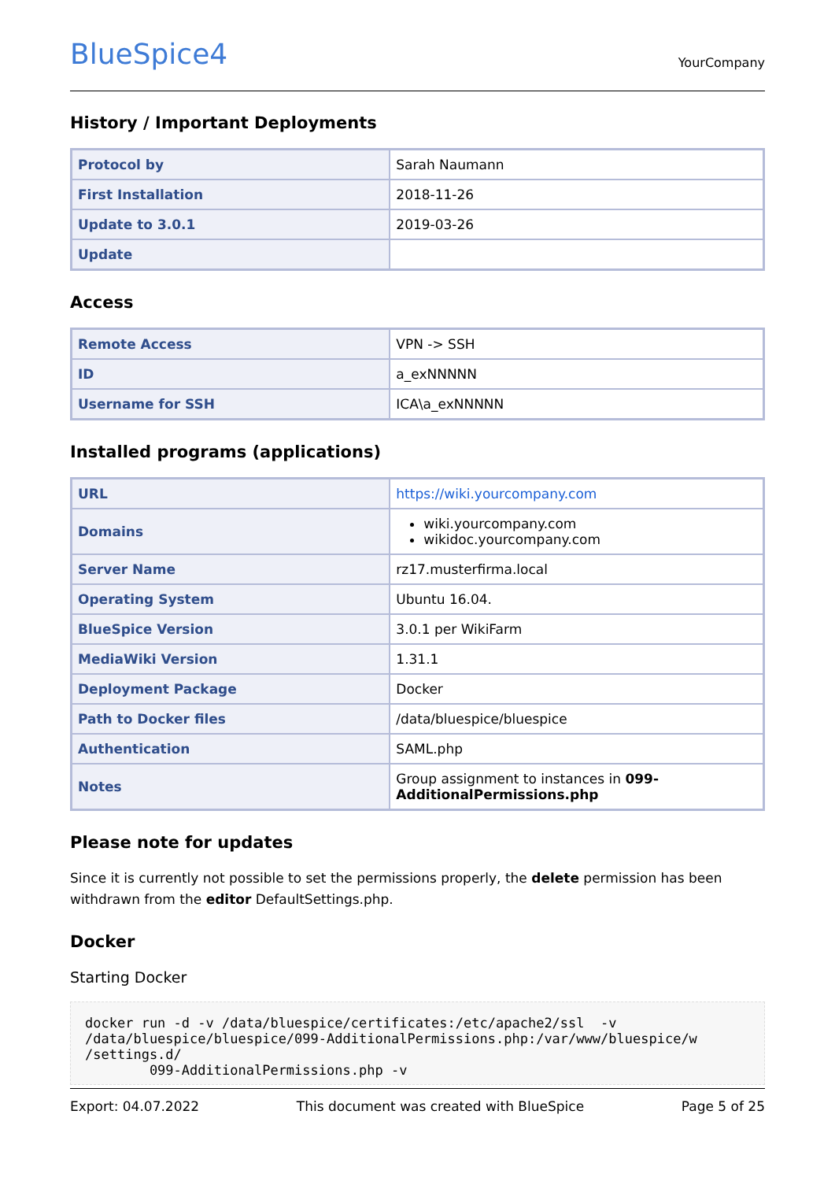BlueSpice4
YourCompany
History / Important Deployments
| Protocol by | Sarah Naumann |
| First Installation | 2018-11-26 |
| Update to 3.0.1 | 2019-03-26 |
| Update | |
Access
| Remote Access | VPN -> SSH |
| ID | a_exNNNNN |
| Username for SSH | ICA\a_exNNNNN |
Installed programs (applications)
| URL | https://wiki.yourcompany.com |
| Domains | wiki.yourcompany.com wikidoc.yourcompany.com |
| Server Name | rz17.musterfirma.local |
| Operating System | Ubuntu 16.04. |
| BlueSpice Version | 3.0.1 per WikiFarm |
| MediaWiki Version | 1.31.1 |
| Deployment Package | Docker |
| Path to Docker files | /data/bluespice/bluespice |
| Authentication | SAML.php |
| Notes | Group assignment to instances in 099-AdditionalPermissions.php |
Please note for updates
Since it is currently not possible to set the permissions properly, the delete permission has been withdrawn from the editor DefaultSettings.php.
Docker
Starting Docker
docker run -d -v /data/bluespice/certificates:/etc/apache2/ssl  -v
/data/bluespice/bluespice/099-AdditionalPermissions.php:/var/www/bluespice/w
/settings.d/
        099-AdditionalPermissions.php -v
Export: 04.07.2022 This document was created with BlueSpice Page 5 of 25